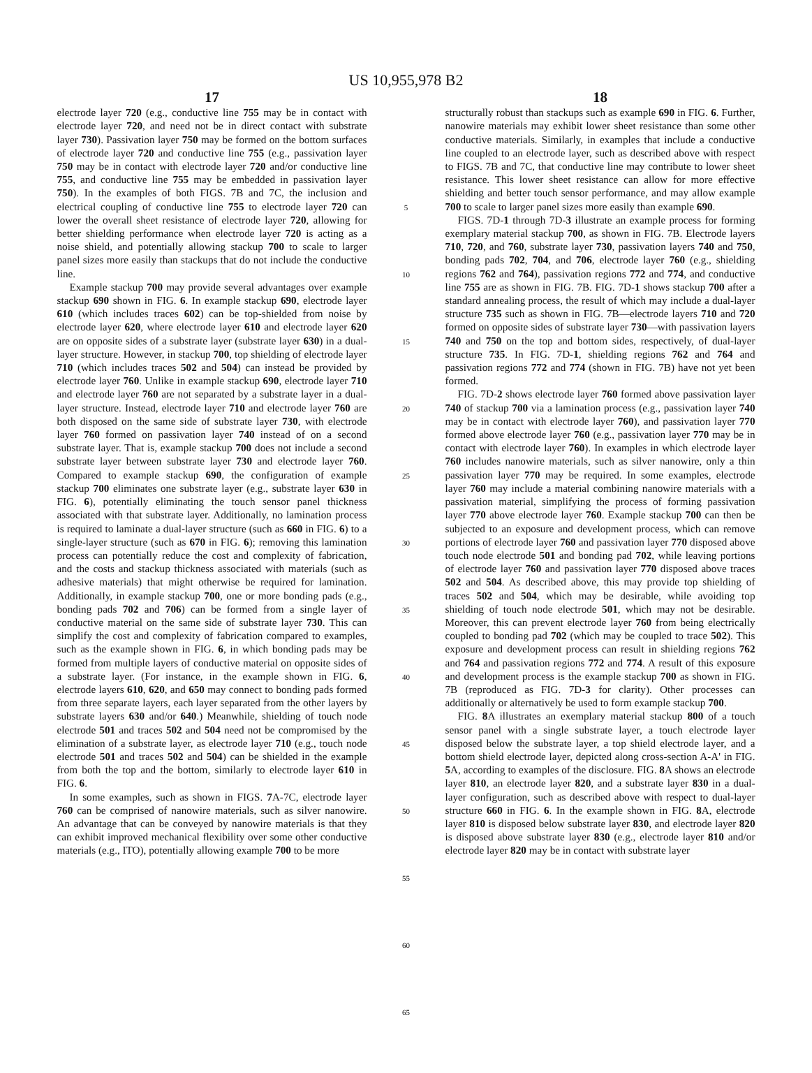US 10,955,978 B2
17
electrode layer 720 (e.g., conductive line 755 may be in contact with electrode layer 720, and need not be in direct contact with substrate layer 730). Passivation layer 750 may be formed on the bottom surfaces of electrode layer 720 and conductive line 755 (e.g., passivation layer 750 may be in contact with electrode layer 720 and/or conductive line 755, and conductive line 755 may be embedded in passivation layer 750). In the examples of both FIGS. 7B and 7C, the inclusion and electrical coupling of conductive line 755 to electrode layer 720 can lower the overall sheet resistance of electrode layer 720, allowing for better shielding performance when electrode layer 720 is acting as a noise shield, and potentially allowing stackup 700 to scale to larger panel sizes more easily than stackups that do not include the conductive line.
Example stackup 700 may provide several advantages over example stackup 690 shown in FIG. 6. In example stackup 690, electrode layer 610 (which includes traces 602) can be top-shielded from noise by electrode layer 620, where electrode layer 610 and electrode layer 620 are on opposite sides of a substrate layer (substrate layer 630) in a dual-layer structure. However, in stackup 700, top shielding of electrode layer 710 (which includes traces 502 and 504) can instead be provided by electrode layer 760. Unlike in example stackup 690, electrode layer 710 and electrode layer 760 are not separated by a substrate layer in a dual-layer structure. Instead, electrode layer 710 and electrode layer 760 are both disposed on the same side of substrate layer 730, with electrode layer 760 formed on passivation layer 740 instead of on a second substrate layer. That is, example stackup 700 does not include a second substrate layer between substrate layer 730 and electrode layer 760. Compared to example stackup 690, the configuration of example stackup 700 eliminates one substrate layer (e.g., substrate layer 630 in FIG. 6), potentially eliminating the touch sensor panel thickness associated with that substrate layer. Additionally, no lamination process is required to laminate a dual-layer structure (such as 660 in FIG. 6) to a single-layer structure (such as 670 in FIG. 6); removing this lamination process can potentially reduce the cost and complexity of fabrication, and the costs and stackup thickness associated with materials (such as adhesive materials) that might otherwise be required for lamination. Additionally, in example stackup 700, one or more bonding pads (e.g., bonding pads 702 and 706) can be formed from a single layer of conductive material on the same side of substrate layer 730. This can simplify the cost and complexity of fabrication compared to examples, such as the example shown in FIG. 6, in which bonding pads may be formed from multiple layers of conductive material on opposite sides of a substrate layer. (For instance, in the example shown in FIG. 6, electrode layers 610, 620, and 650 may connect to bonding pads formed from three separate layers, each layer separated from the other layers by substrate layers 630 and/or 640.) Meanwhile, shielding of touch node electrode 501 and traces 502 and 504 need not be compromised by the elimination of a substrate layer, as electrode layer 710 (e.g., touch node electrode 501 and traces 502 and 504) can be shielded in the example from both the top and the bottom, similarly to electrode layer 610 in FIG. 6.
In some examples, such as shown in FIGS. 7 A-7C, electrode layer 760 can be comprised of nanowire materials, such as silver nanowire. An advantage that can be conveyed by nanowire materials is that they can exhibit improved mechanical flexibility over some other conductive materials (e.g., ITO), potentially allowing example 700 to be more
5
10
15
20
25
30
35
40
45
50
55
60
65
18
structurally robust than stackups such as example 690 in FIG. 6. Further, nanowire materials may exhibit lower sheet resistance than some other conductive materials. Similarly, in examples that include a conductive line coupled to an electrode layer, such as described above with respect to FIGS. 7B and 7C, that conductive line may contribute to lower sheet resistance. This lower sheet resistance can allow for more effective shielding and better touch sensor performance, and may allow example 700 to scale to larger panel sizes more easily than example 690.
FIGS. 7D-1 through 7D-3 illustrate an example process for forming exemplary material stackup 700, as shown in FIG. 7B. Electrode layers 710, 720, and 760, substrate layer 730, passivation layers 740 and 750, bonding pads 702, 704, and 706, electrode layer 760 (e.g., shielding regions 762 and 764), passivation regions 772 and 774, and conductive line 755 are as shown in FIG. 7B. FIG. 7D-1 shows stackup 700 after a standard annealing process, the result of which may include a dual-layer structure 735 such as shown in FIG. 7B—electrode layers 710 and 720 formed on opposite sides of substrate layer 730—with passivation layers 740 and 750 on the top and bottom sides, respectively, of dual-layer structure 735. In FIG. 7D-1, shielding regions 762 and 764 and passivation regions 772 and 774 (shown in FIG. 7B) have not yet been formed.
FIG. 7D-2 shows electrode layer 760 formed above passivation layer 740 of stackup 700 via a lamination process (e.g., passivation layer 740 may be in contact with electrode layer 760), and passivation layer 770 formed above electrode layer 760 (e.g., passivation layer 770 may be in contact with electrode layer 760). In examples in which electrode layer 760 includes nanowire materials, such as silver nanowire, only a thin passivation layer 770 may be required. In some examples, electrode layer 760 may include a material combining nanowire materials with a passivation material, simplifying the process of forming passivation layer 770 above electrode layer 760. Example stackup 700 can then be subjected to an exposure and development process, which can remove portions of electrode layer 760 and passivation layer 770 disposed above touch node electrode 501 and bonding pad 702, while leaving portions of electrode layer 760 and passivation layer 770 disposed above traces 502 and 504. As described above, this may provide top shielding of traces 502 and 504, which may be desirable, while avoiding top shielding of touch node electrode 501, which may not be desirable. Moreover, this can prevent electrode layer 760 from being electrically coupled to bonding pad 702 (which may be coupled to trace 502). This exposure and development process can result in shielding regions 762 and 764 and passivation regions 772 and 774. A result of this exposure and development process is the example stackup 700 as shown in FIG. 7B (reproduced as FIG. 7D-3 for clarity). Other processes can additionally or alternatively be used to form example stackup 700.
FIG. 8 A illustrates an exemplary material stackup 800 of a touch sensor panel with a single substrate layer, a touch electrode layer disposed below the substrate layer, a top shield electrode layer, and a bottom shield electrode layer, depicted along cross-section A-A' in FIG. 5 A, according to examples of the disclosure. FIG. 8 A shows an electrode layer 810, an electrode layer 820, and a substrate layer 830 in a dual-layer configuration, such as described above with respect to dual-layer structure 660 in FIG. 6. In the example shown in FIG. 8 A, electrode layer 810 is disposed below substrate layer 830, and electrode layer 820 is disposed above substrate layer 830 (e.g., electrode layer 810 and/or electrode layer 820 may be in contact with substrate layer